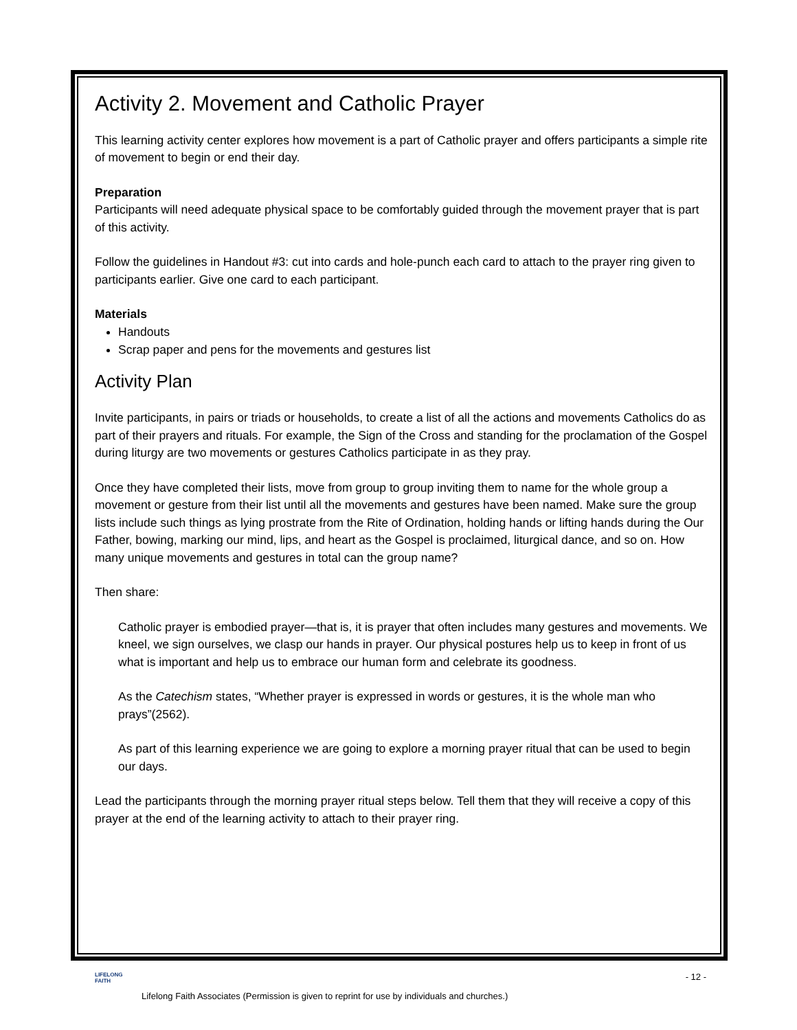Activity 2. Movement and Catholic Prayer
This learning activity center explores how movement is a part of Catholic prayer and offers participants a simple rite of movement to begin or end their day.
Preparation
Participants will need adequate physical space to be comfortably guided through the movement prayer that is part of this activity.
Follow the guidelines in Handout #3: cut into cards and hole-punch each card to attach to the prayer ring given to participants earlier. Give one card to each participant.
Materials
Handouts
Scrap paper and pens for the movements and gestures list
Activity Plan
Invite participants, in pairs or triads or households, to create a list of all the actions and movements Catholics do as part of their prayers and rituals. For example, the Sign of the Cross and standing for the proclamation of the Gospel during liturgy are two movements or gestures Catholics participate in as they pray.
Once they have completed their lists, move from group to group inviting them to name for the whole group a movement or gesture from their list until all the movements and gestures have been named. Make sure the group lists include such things as lying prostrate from the Rite of Ordination, holding hands or lifting hands during the Our Father, bowing, marking our mind, lips, and heart as the Gospel is proclaimed, liturgical dance, and so on. How many unique movements and gestures in total can the group name?
Then share:
Catholic prayer is embodied prayer—that is, it is prayer that often includes many gestures and movements. We kneel, we sign ourselves, we clasp our hands in prayer. Our physical postures help us to keep in front of us what is important and help us to embrace our human form and celebrate its goodness.
As the Catechism states, “Whether prayer is expressed in words or gestures, it is the whole man who prays”(2562).
As part of this learning experience we are going to explore a morning prayer ritual that can be used to begin our days.
Lead the participants through the morning prayer ritual steps below. Tell them that they will receive a copy of this prayer at the end of the learning activity to attach to their prayer ring.
LIFELONG
FAITH
- 12 -
Lifelong Faith Associates (Permission is given to reprint for use by individuals and churches.)